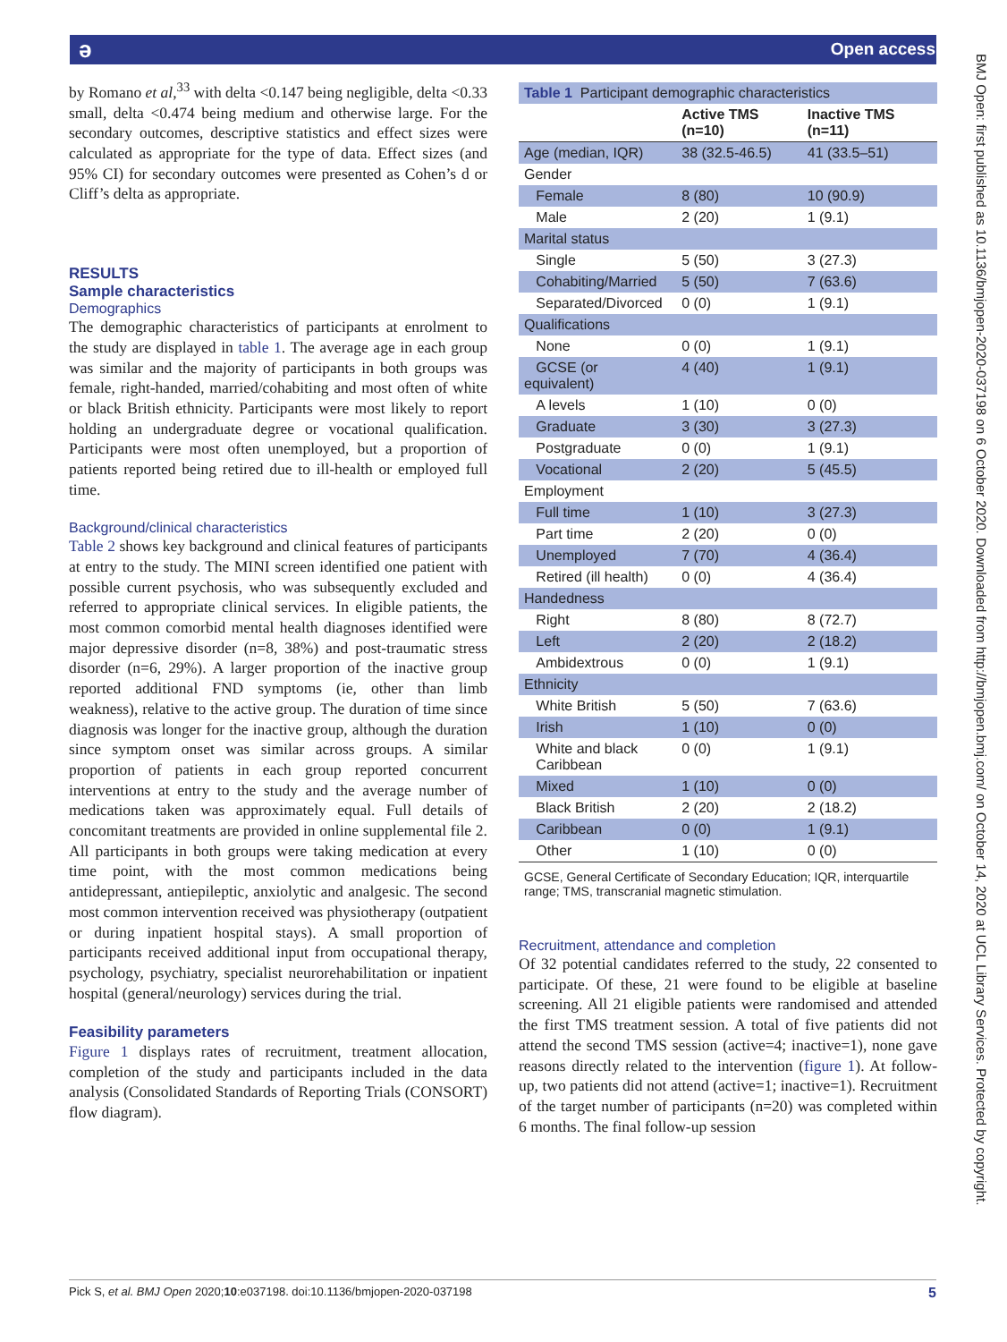ә Open access
by Romano et al,<sup>33</sup> with delta <0.147 being negligible, delta <0.33 small, delta <0.474 being medium and otherwise large. For the secondary outcomes, descriptive statistics and effect sizes were calculated as appropriate for the type of data. Effect sizes (and 95% CI) for secondary outcomes were presented as Cohen’s d or Cliff’s delta as appropriate.
RESULTS
Sample characteristics
Demographics
The demographic characteristics of participants at enrolment to the study are displayed in table 1. The average age in each group was similar and the majority of participants in both groups was female, right-handed, married/cohabiting and most often of white or black British ethnicity. Participants were most likely to report holding an undergraduate degree or vocational qualification. Participants were most often unemployed, but a proportion of patients reported being retired due to ill-health or employed full time.
Background/clinical characteristics
Table 2 shows key background and clinical features of participants at entry to the study. The MINI screen identified one patient with possible current psychosis, who was subsequently excluded and referred to appropriate clinical services. In eligible patients, the most common comorbid mental health diagnoses identified were major depressive disorder (n=8, 38%) and post-traumatic stress disorder (n=6, 29%). A larger proportion of the inactive group reported additional FND symptoms (ie, other than limb weakness), relative to the active group. The duration of time since diagnosis was longer for the inactive group, although the duration since symptom onset was similar across groups. A similar proportion of patients in each group reported concurrent interventions at entry to the study and the average number of medications taken was approximately equal. Full details of concomitant treatments are provided in online supplemental file 2. All participants in both groups were taking medication at every time point, with the most common medications being antidepressant, antiepileptic, anxiolytic and analgesic. The second most common intervention received was physiotherapy (outpatient or during inpatient hospital stays). A small proportion of participants received additional input from occupational therapy, psychology, psychiatry, specialist neurorehabilitation or inpatient hospital (general/neurology) services during the trial.
Feasibility parameters
Figure 1 displays rates of recruitment, treatment allocation, completion of the study and participants included in the data analysis (Consolidated Standards of Reporting Trials (CONSORT) flow diagram).
| Table 1 Participant demographic characteristics | | |
| --- | --- | --- |
| | Active TMS (n=10) | Inactive TMS (n=11) |
| Age (median, IQR) | 38 (32.5-46.5) | 41 (33.5–51) |
| Gender | | |
| Female | 8 (80) | 10 (90.9) |
| Male | 2 (20) | 1 (9.1) |
| Marital status | | |
| Single | 5 (50) | 3 (27.3) |
| Cohabiting/Married | 5 (50) | 7 (63.6) |
| Separated/Divorced | 0 (0) | 1 (9.1) |
| Qualifications | | |
| None | 0 (0) | 1 (9.1) |
| GCSE (or equivalent) | 4 (40) | 1 (9.1) |
| A levels | 1 (10) | 0 (0) |
| Graduate | 3 (30) | 3 (27.3) |
| Postgraduate | 0 (0) | 1 (9.1) |
| Vocational | 2 (20) | 5 (45.5) |
| Employment | | |
| Full time | 1 (10) | 3 (27.3) |
| Part time | 2 (20) | 0 (0) |
| Unemployed | 7 (70) | 4 (36.4) |
| Retired (ill health) | 0 (0) | 4 (36.4) |
| Handedness | | |
| Right | 8 (80) | 8 (72.7) |
| Left | 2 (20) | 2 (18.2) |
| Ambidextrous | 0 (0) | 1 (9.1) |
| Ethnicity | | |
| White British | 5 (50) | 7 (63.6) |
| Irish | 1 (10) | 0 (0) |
| White and black Caribbean | 0 (0) | 1 (9.1) |
| Mixed | 1 (10) | 0 (0) |
| Black British | 2 (20) | 2 (18.2) |
| Caribbean | 0 (0) | 1 (9.1) |
| Other | 1 (10) | 0 (0) |
GCSE, General Certificate of Secondary Education; IQR, interquartile range; TMS, transcranial magnetic stimulation.
Recruitment, attendance and completion
Of 32 potential candidates referred to the study, 22 consented to participate. Of these, 21 were found to be eligible at baseline screening. All 21 eligible patients were randomised and attended the first TMS treatment session. A total of five patients did not attend the second TMS session (active=4; inactive=1), none gave reasons directly related to the intervention (figure 1). At follow-up, two patients did not attend (active=1; inactive=1). Recruitment of the target number of participants (n=20) was completed within 6 months. The final follow-up session
BMJ Open: first published as 10.1136/bmjopen-2020-037198 on 6 October 2020. Downloaded from http://bmjopen.bmj.com/ on October 14, 2020 at UCL Library Services. Protected by copyright.
Pick S, et al. BMJ Open 2020;10:e037198. doi:10.1136/bmjopen-2020-037198 5